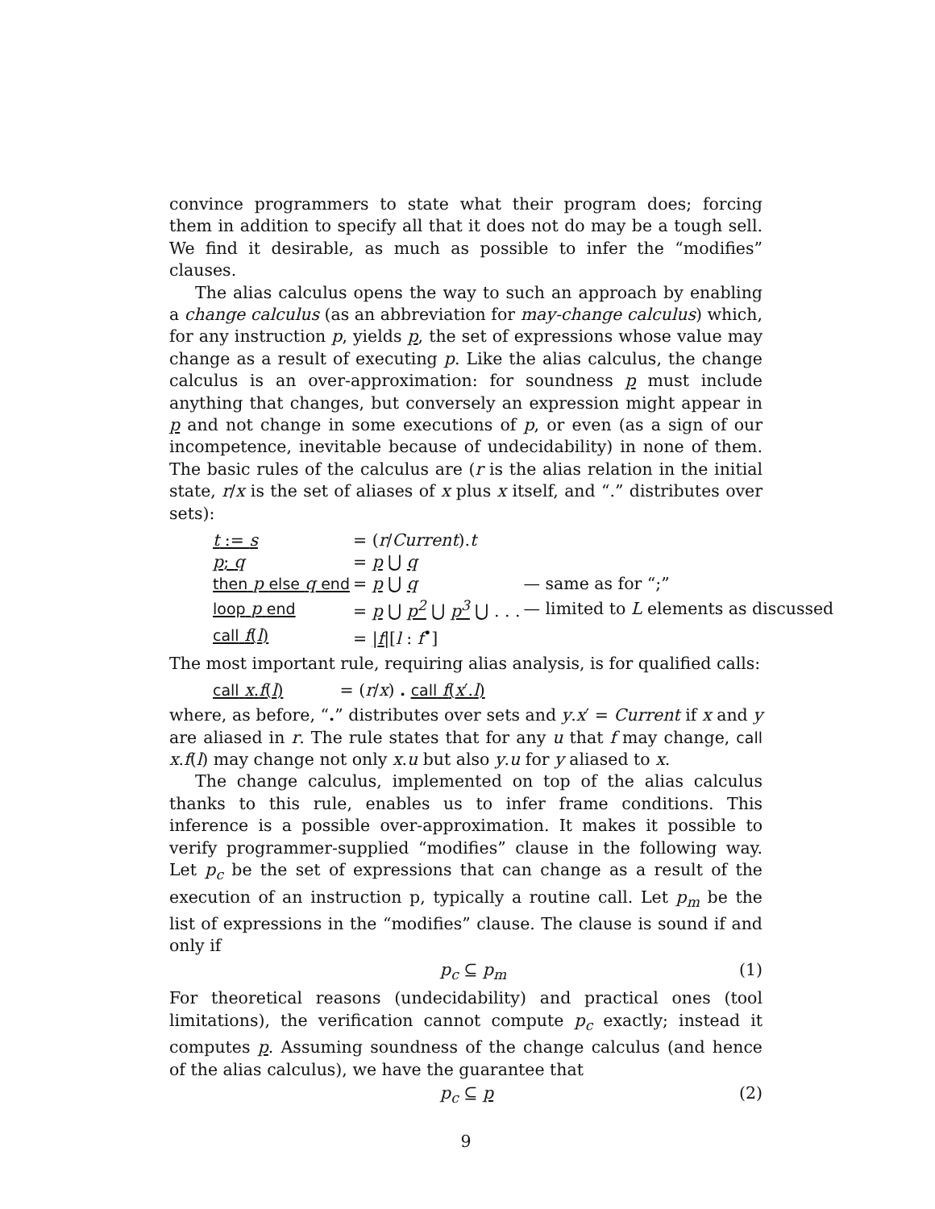convince programmers to state what their program does; forcing them in addition to specify all that it does not do may be a tough sell. We find it desirable, as much as possible to infer the “modifies” clauses.
The alias calculus opens the way to such an approach by enabling a change calculus (as an abbreviation for may-change calculus) which, for any instruction p, yields p, the set of expressions whose value may change as a result of executing p. Like the alias calculus, the change calculus is an over-approximation: for soundness p must include anything that changes, but conversely an expression might appear in p and not change in some executions of p, or even (as a sign of our incompetence, inevitable because of undecidability) in none of them. The basic rules of the calculus are (r is the alias relation in the initial state, r/x is the set of aliases of x plus x itself, and “.” distributes over sets):
| t := s | = ( r / Current ). t | |
| p ; q | = p ⋃ q | |
| then p else q end | = p ⋃ q | — same as for “;” |
| loop p end | = p ⋃ p<sup>2</sup> ⋃ p<sup>3</sup> ⋃ . . . | — limited to L elements as discussed |
| call f ( l ) | = / f / [ l : f<sup>•</sup>] | |
The most important rule, requiring alias analysis, is for qualified calls:
| call x . f ( l ) | = ( r / x ) . call f ( x ′. l ) |
where, as before, “.” distributes over sets and y.x′ = Current if x and y are aliased in r. The rule states that for any u that f may change, call x.f(l) may change not only x.u but also y.u for y aliased to x.
The change calculus, implemented on top of the alias calculus thanks to this rule, enables us to infer frame conditions. This inference is a possible over-approximation. It makes it possible to verify programmer-supplied “modifies” clause in the following way. Let p<sub>c</sub> be the set of expressions that can change as a result of the execution of an instruction p, typically a routine call. Let p<sub>m</sub> be the list of expressions in the “modifies” clause. The clause is sound if and only if
p<sub>c</sub> ⊆ p<sub>m</sub> (1)
For theoretical reasons (undecidability) and practical ones (tool limitations), the verification cannot compute p<sub>c</sub> exactly; instead it computes p. Assuming soundness of the change calculus (and hence of the alias calculus), we have the guarantee that
p<sub>c</sub> ⊆ p (2)
9